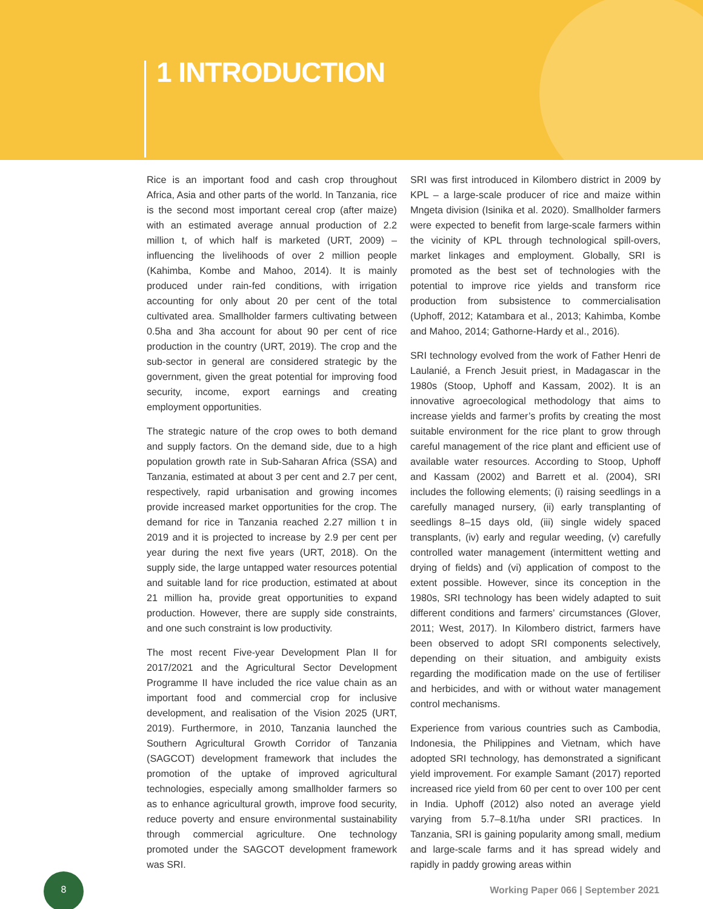1 INTRODUCTION
Rice is an important food and cash crop throughout Africa, Asia and other parts of the world. In Tanzania, rice is the second most important cereal crop (after maize) with an estimated average annual production of 2.2 million t, of which half is marketed (URT, 2009) – influencing the livelihoods of over 2 million people (Kahimba, Kombe and Mahoo, 2014). It is mainly produced under rain-fed conditions, with irrigation accounting for only about 20 per cent of the total cultivated area. Smallholder farmers cultivating between 0.5ha and 3ha account for about 90 per cent of rice production in the country (URT, 2019). The crop and the sub-sector in general are considered strategic by the government, given the great potential for improving food security, income, export earnings and creating employment opportunities.
The strategic nature of the crop owes to both demand and supply factors. On the demand side, due to a high population growth rate in Sub-Saharan Africa (SSA) and Tanzania, estimated at about 3 per cent and 2.7 per cent, respectively, rapid urbanisation and growing incomes provide increased market opportunities for the crop. The demand for rice in Tanzania reached 2.27 million t in 2019 and it is projected to increase by 2.9 per cent per year during the next five years (URT, 2018). On the supply side, the large untapped water resources potential and suitable land for rice production, estimated at about 21 million ha, provide great opportunities to expand production. However, there are supply side constraints, and one such constraint is low productivity.
The most recent Five-year Development Plan II for 2017/2021 and the Agricultural Sector Development Programme II have included the rice value chain as an important food and commercial crop for inclusive development, and realisation of the Vision 2025 (URT, 2019). Furthermore, in 2010, Tanzania launched the Southern Agricultural Growth Corridor of Tanzania (SAGCOT) development framework that includes the promotion of the uptake of improved agricultural technologies, especially among smallholder farmers so as to enhance agricultural growth, improve food security, reduce poverty and ensure environmental sustainability through commercial agriculture. One technology promoted under the SAGCOT development framework was SRI.
SRI was first introduced in Kilombero district in 2009 by KPL – a large-scale producer of rice and maize within Mngeta division (Isinika et al. 2020). Smallholder farmers were expected to benefit from large-scale farmers within the vicinity of KPL through technological spill-overs, market linkages and employment. Globally, SRI is promoted as the best set of technologies with the potential to improve rice yields and transform rice production from subsistence to commercialisation (Uphoff, 2012; Katambara et al., 2013; Kahimba, Kombe and Mahoo, 2014; Gathorne-Hardy et al., 2016).
SRI technology evolved from the work of Father Henri de Laulanié, a French Jesuit priest, in Madagascar in the 1980s (Stoop, Uphoff and Kassam, 2002). It is an innovative agroecological methodology that aims to increase yields and farmer’s profits by creating the most suitable environment for the rice plant to grow through careful management of the rice plant and efficient use of available water resources. According to Stoop, Uphoff and Kassam (2002) and Barrett et al. (2004), SRI includes the following elements; (i) raising seedlings in a carefully managed nursery, (ii) early transplanting of seedlings 8–15 days old, (iii) single widely spaced transplants, (iv) early and regular weeding, (v) carefully controlled water management (intermittent wetting and drying of fields) and (vi) application of compost to the extent possible. However, since its conception in the 1980s, SRI technology has been widely adapted to suit different conditions and farmers’ circumstances (Glover, 2011; West, 2017). In Kilombero district, farmers have been observed to adopt SRI components selectively, depending on their situation, and ambiguity exists regarding the modification made on the use of fertiliser and herbicides, and with or without water management control mechanisms.
Experience from various countries such as Cambodia, Indonesia, the Philippines and Vietnam, which have adopted SRI technology, has demonstrated a significant yield improvement. For example Samant (2017) reported increased rice yield from 60 per cent to over 100 per cent in India. Uphoff (2012) also noted an average yield varying from 5.7–8.1t/ha under SRI practices. In Tanzania, SRI is gaining popularity among small, medium and large-scale farms and it has spread widely and rapidly in paddy growing areas within
8
Working Paper 066 | September 2021